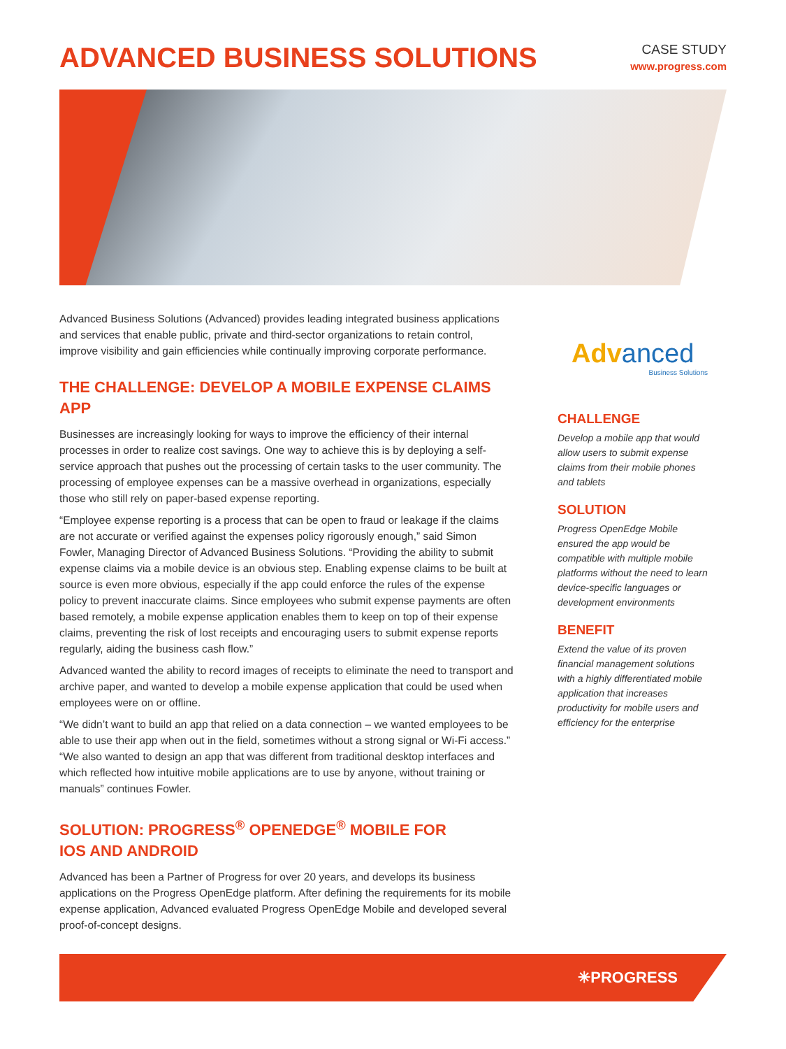ADVANCED BUSINESS SOLUTIONS
CASE STUDY
www.progress.com
Advanced Business Solutions (Advanced) provides leading integrated business applications and services that enable public, private and third-sector organizations to retain control, improve visibility and gain efficiencies while continually improving corporate performance.
THE CHALLENGE: DEVELOP A MOBILE EXPENSE CLAIMS APP
Businesses are increasingly looking for ways to improve the efficiency of their internal processes in order to realize cost savings. One way to achieve this is by deploying a self-service approach that pushes out the processing of certain tasks to the user community. The processing of employee expenses can be a massive overhead in organizations, especially those who still rely on paper-based expense reporting.
“Employee expense reporting is a process that can be open to fraud or leakage if the claims are not accurate or verified against the expenses policy rigorously enough,” said Simon Fowler, Managing Director of Advanced Business Solutions. “Providing the ability to submit expense claims via a mobile device is an obvious step. Enabling expense claims to be built at source is even more obvious, especially if the app could enforce the rules of the expense policy to prevent inaccurate claims. Since employees who submit expense payments are often based remotely, a mobile expense application enables them to keep on top of their expense claims, preventing the risk of lost receipts and encouraging users to submit expense reports regularly, aiding the business cash flow.”
Advanced wanted the ability to record images of receipts to eliminate the need to transport and archive paper, and wanted to develop a mobile expense application that could be used when employees were on or offline.
“We didn’t want to build an app that relied on a data connection – we wanted employees to be able to use their app when out in the field, sometimes without a strong signal or Wi-Fi access.” “We also wanted to design an app that was different from traditional desktop interfaces and which reflected how intuitive mobile applications are to use by anyone, without training or manuals” continues Fowler.
SOLUTION: PROGRESS<sup>®</sup> OPENEDGE<sup>®</sup> MOBILE FOR
IOS AND ANDROID
Advanced has been a Partner of Progress for over 20 years, and develops its business applications on the Progress OpenEdge platform. After defining the requirements for its mobile expense application, Advanced evaluated Progress OpenEdge Mobile and developed several proof-of-concept designs.
Advanced
Business Solutions
CHALLENGE
Develop a mobile app that would allow users to submit expense claims from their mobile phones and tablets
SOLUTION
Progress OpenEdge Mobile ensured the app would be compatible with multiple mobile platforms without the need to learn device-specific languages or development environments
BENEFIT
Extend the value of its proven financial management solutions with a highly differentiated mobile application that increases productivity for mobile users and efficiency for the enterprise
✳PROGRESS